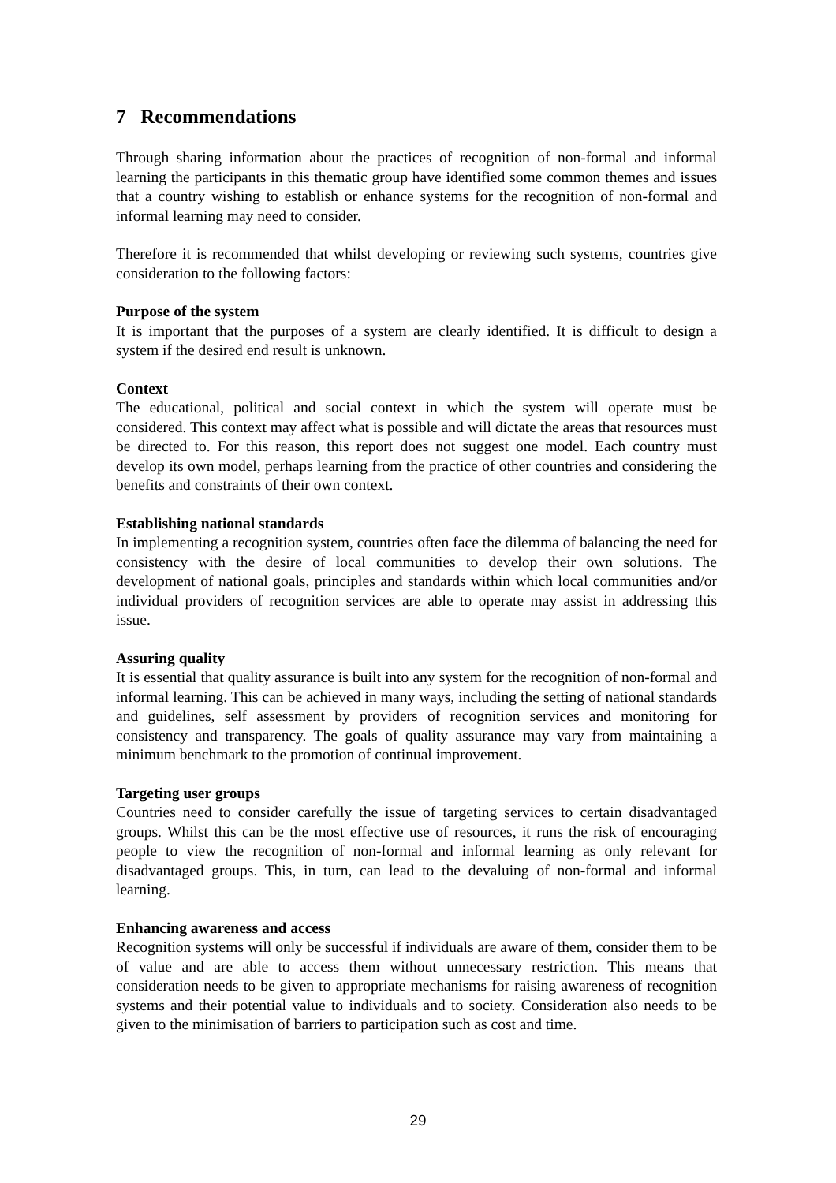7 Recommendations
Through sharing information about the practices of recognition of non-formal and informal learning the participants in this thematic group have identified some common themes and issues that a country wishing to establish or enhance systems for the recognition of non-formal and informal learning may need to consider.
Therefore it is recommended that whilst developing or reviewing such systems, countries give consideration to the following factors:
Purpose of the system
It is important that the purposes of a system are clearly identified. It is difficult to design a system if the desired end result is unknown.
Context
The educational, political and social context in which the system will operate must be considered. This context may affect what is possible and will dictate the areas that resources must be directed to. For this reason, this report does not suggest one model. Each country must develop its own model, perhaps learning from the practice of other countries and considering the benefits and constraints of their own context.
Establishing national standards
In implementing a recognition system, countries often face the dilemma of balancing the need for consistency with the desire of local communities to develop their own solutions. The development of national goals, principles and standards within which local communities and/or individual providers of recognition services are able to operate may assist in addressing this issue.
Assuring quality
It is essential that quality assurance is built into any system for the recognition of non-formal and informal learning. This can be achieved in many ways, including the setting of national standards and guidelines, self assessment by providers of recognition services and monitoring for consistency and transparency. The goals of quality assurance may vary from maintaining a minimum benchmark to the promotion of continual improvement.
Targeting user groups
Countries need to consider carefully the issue of targeting services to certain disadvantaged groups. Whilst this can be the most effective use of resources, it runs the risk of encouraging people to view the recognition of non-formal and informal learning as only relevant for disadvantaged groups. This, in turn, can lead to the devaluing of non-formal and informal learning.
Enhancing awareness and access
Recognition systems will only be successful if individuals are aware of them, consider them to be of value and are able to access them without unnecessary restriction. This means that consideration needs to be given to appropriate mechanisms for raising awareness of recognition systems and their potential value to individuals and to society. Consideration also needs to be given to the minimisation of barriers to participation such as cost and time.
29